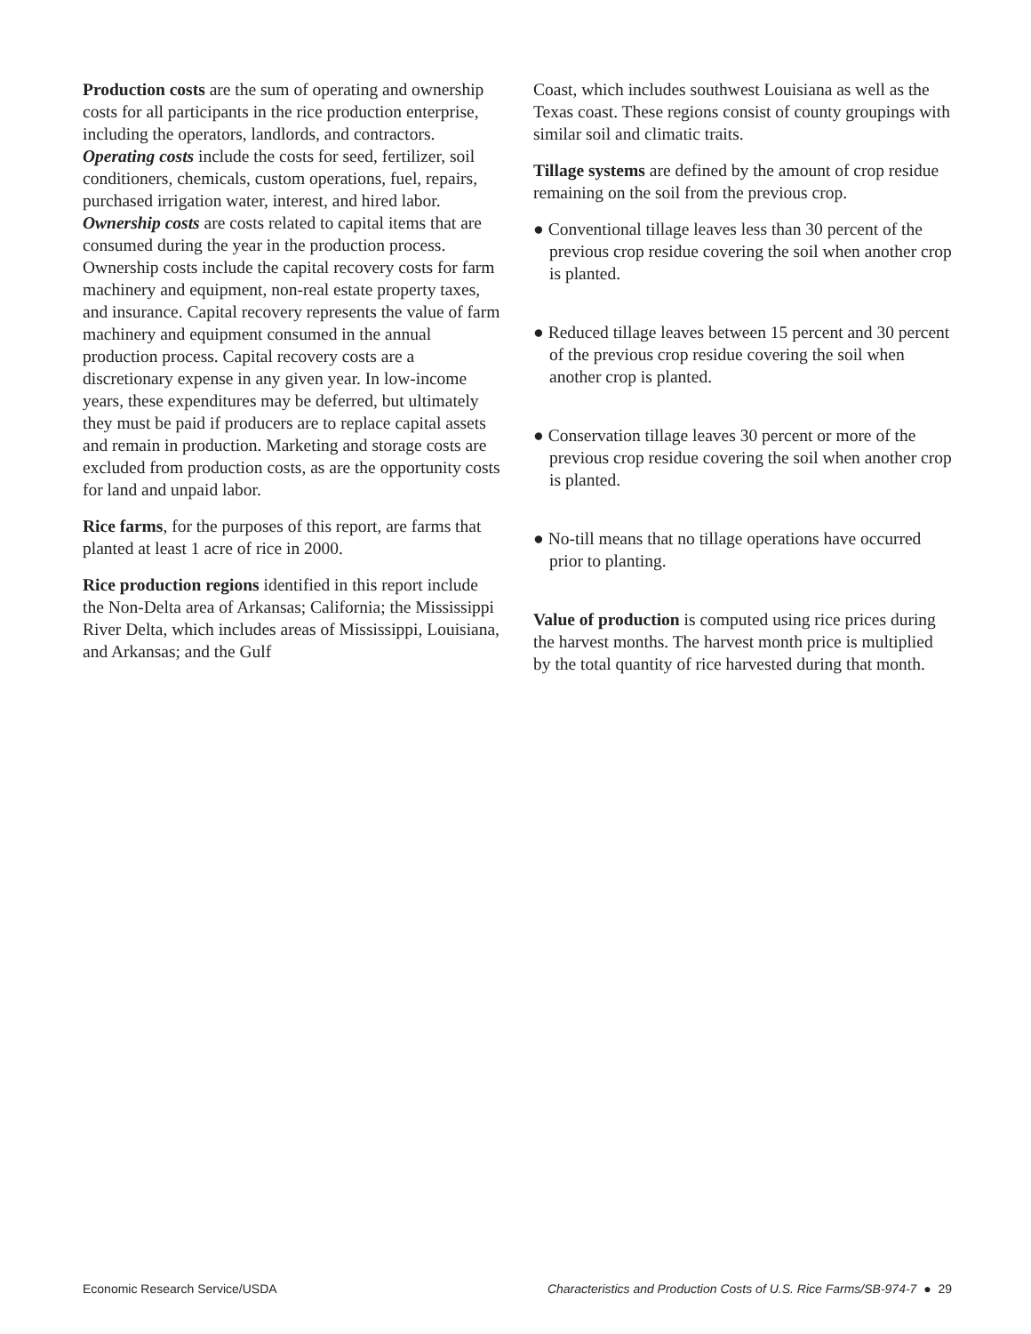Production costs are the sum of operating and ownership costs for all participants in the rice production enterprise, including the operators, landlords, and contractors. Operating costs include the costs for seed, fertilizer, soil conditioners, chemicals, custom operations, fuel, repairs, purchased irrigation water, interest, and hired labor. Ownership costs are costs related to capital items that are consumed during the year in the production process. Ownership costs include the capital recovery costs for farm machinery and equipment, non-real estate property taxes, and insurance. Capital recovery represents the value of farm machinery and equipment consumed in the annual production process. Capital recovery costs are a discretionary expense in any given year. In low-income years, these expenditures may be deferred, but ultimately they must be paid if producers are to replace capital assets and remain in production. Marketing and storage costs are excluded from production costs, as are the opportunity costs for land and unpaid labor.
Rice farms, for the purposes of this report, are farms that planted at least 1 acre of rice in 2000.
Rice production regions identified in this report include the Non-Delta area of Arkansas; California; the Mississippi River Delta, which includes areas of Mississippi, Louisiana, and Arkansas; and the Gulf
Coast, which includes southwest Louisiana as well as the Texas coast. These regions consist of county groupings with similar soil and climatic traits.
Tillage systems are defined by the amount of crop residue remaining on the soil from the previous crop.
● Conventional tillage leaves less than 30 percent of the previous crop residue covering the soil when another crop is planted.
● Reduced tillage leaves between 15 percent and 30 percent of the previous crop residue covering the soil when another crop is planted.
● Conservation tillage leaves 30 percent or more of the previous crop residue covering the soil when another crop is planted.
● No-till means that no tillage operations have occurred prior to planting.
Value of production is computed using rice prices during the harvest months. The harvest month price is multiplied by the total quantity of rice harvested during that month.
Economic Research Service/USDA Characteristics and Production Costs of U.S. Rice Farms/SB-974-7 ● 29